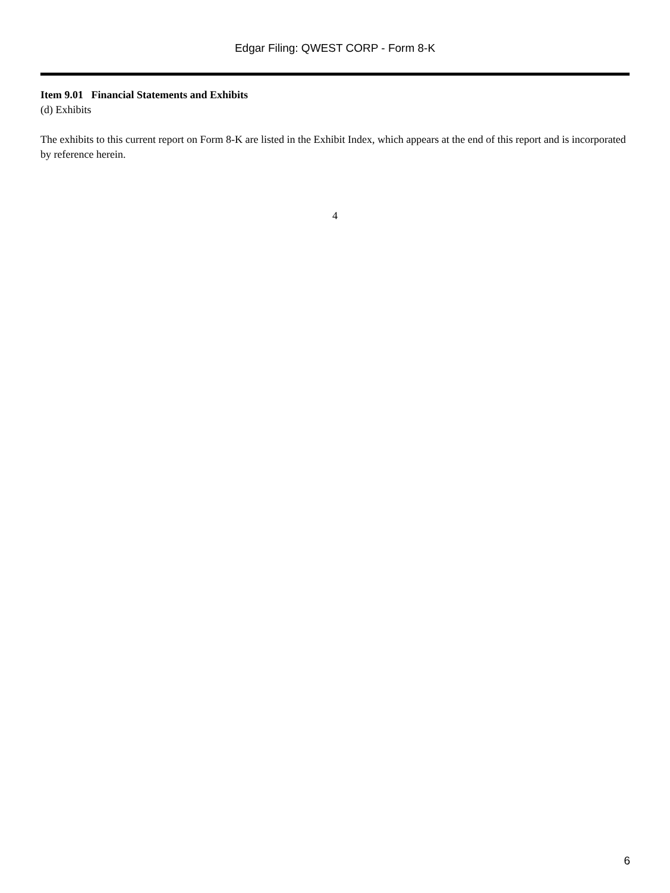Edgar Filing: QWEST CORP - Form 8-K
Item 9.01 Financial Statements and Exhibits
(d) Exhibits
The exhibits to this current report on Form 8-K are listed in the Exhibit Index, which appears at the end of this report and is incorporated by reference herein.
4
6